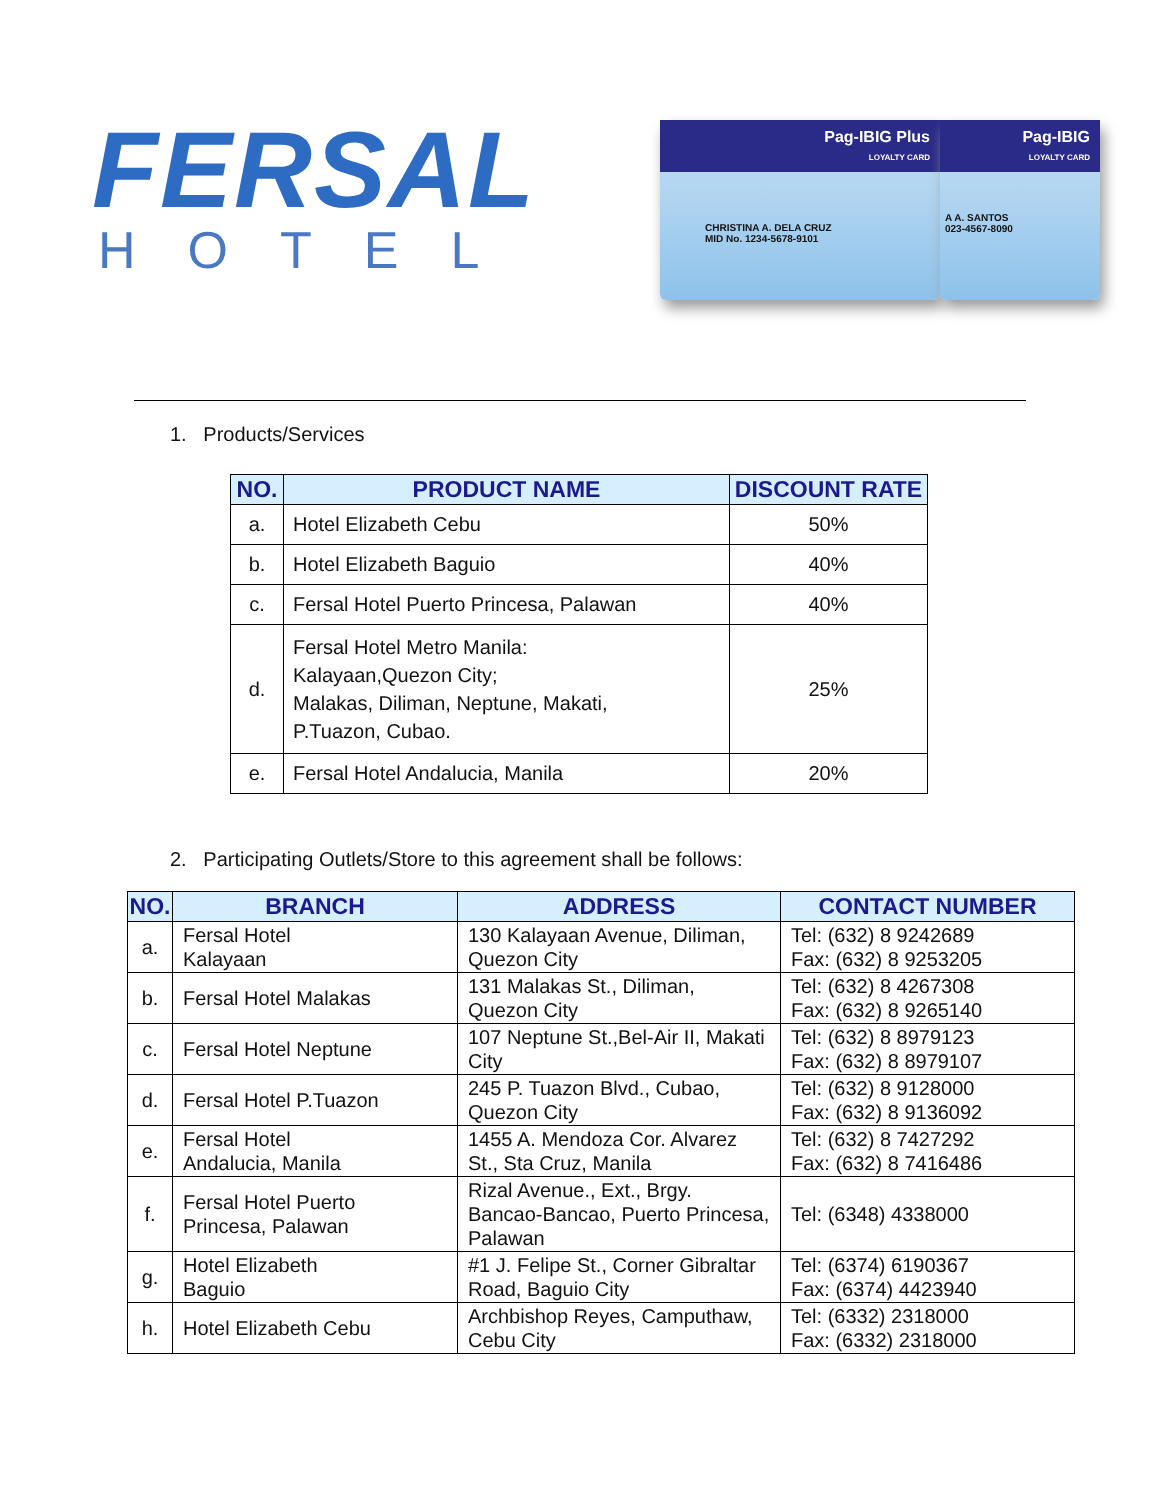FERSAL
HOTEL
Pag-IBIG Plus
LOYALTY CARD
CHRISTINA A. DELA CRUZ
MID No. 1234-5678-9101
Pag-IBIG
LOYALTY CARD
A A. SANTOS
023-4567-8090
1. Products/Services
| NO. | PRODUCT NAME | DISCOUNT RATE |
| --- | --- | --- |
| a. | Hotel Elizabeth Cebu | 50% |
| b. | Hotel Elizabeth Baguio | 40% |
| c. | Fersal Hotel Puerto Princesa, Palawan | 40% |
| d. | Fersal Hotel Metro Manila: Kalayaan,Quezon City; Malakas, Diliman, Neptune, Makati, P.Tuazon, Cubao. | 25% |
| e. | Fersal Hotel Andalucia, Manila | 20% |
2. Participating Outlets/Store to this agreement shall be follows:
| NO. | BRANCH | ADDRESS | CONTACT NUMBER |
| --- | --- | --- | --- |
| a. | Fersal Hotel Kalayaan | 130 Kalayaan Avenue, Diliman, Quezon City | Tel: (632) 8 9242689 Fax: (632) 8 9253205 |
| b. | Fersal Hotel Malakas | 131 Malakas St., Diliman, Quezon City | Tel: (632) 8 4267308 Fax: (632) 8 9265140 |
| c. | Fersal Hotel Neptune | 107 Neptune St.,Bel-Air II, Makati City | Tel: (632) 8 8979123 Fax: (632) 8 8979107 |
| d. | Fersal Hotel P.Tuazon | 245 P. Tuazon Blvd., Cubao, Quezon City | Tel: (632) 8 9128000 Fax: (632) 8 9136092 |
| e. | Fersal Hotel Andalucia, Manila | 1455 A. Mendoza Cor. Alvarez St., Sta Cruz, Manila | Tel: (632) 8 7427292 Fax: (632) 8 7416486 |
| f. | Fersal Hotel Puerto Princesa, Palawan | Rizal Avenue., Ext., Brgy. Bancao-Bancao, Puerto Princesa, Palawan | Tel: (6348) 4338000 |
| g. | Hotel Elizabeth Baguio | #1 J. Felipe St., Corner Gibraltar Road, Baguio City | Tel: (6374) 6190367 Fax: (6374) 4423940 |
| h. | Hotel Elizabeth Cebu | Archbishop Reyes, Camputhaw, Cebu City | Tel: (6332) 2318000 Fax: (6332) 2318000 |